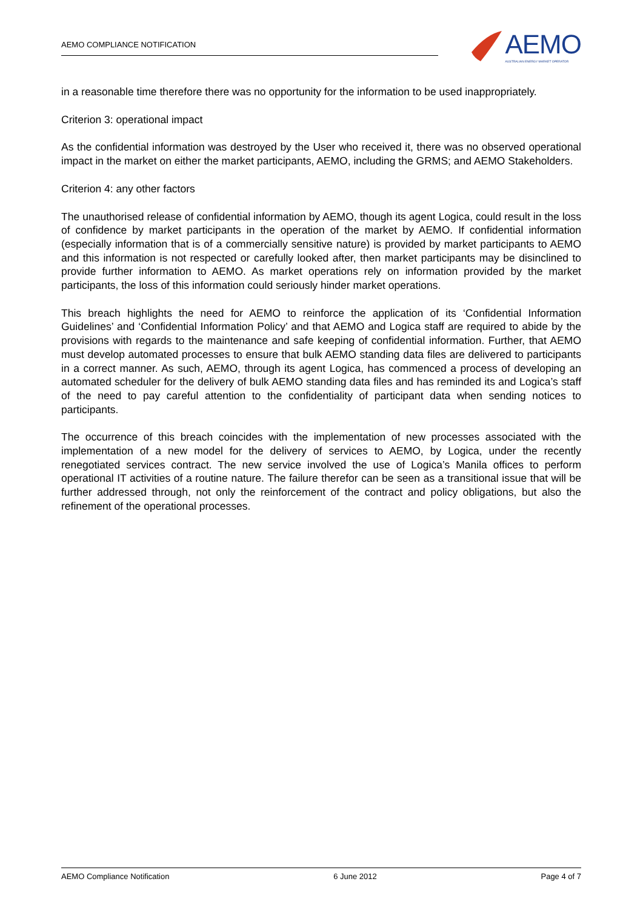AEMO COMPLIANCE NOTIFICATION
AEMO
AUSTRALIAN ENERGY MARKET OPERATOR
in a reasonable time therefore there was no opportunity for the information to be used inappropriately.
Criterion 3: operational impact
As the confidential information was destroyed by the User who received it, there was no observed operational impact in the market on either the market participants, AEMO, including the GRMS; and AEMO Stakeholders.
Criterion 4: any other factors
The unauthorised release of confidential information by AEMO, though its agent Logica, could result in the loss of confidence by market participants in the operation of the market by AEMO. If confidential information (especially information that is of a commercially sensitive nature) is provided by market participants to AEMO and this information is not respected or carefully looked after, then market participants may be disinclined to provide further information to AEMO. As market operations rely on information provided by the market participants, the loss of this information could seriously hinder market operations.
This breach highlights the need for AEMO to reinforce the application of its ‘Confidential Information Guidelines’ and ‘Confidential Information Policy’ and that AEMO and Logica staff are required to abide by the provisions with regards to the maintenance and safe keeping of confidential information. Further, that AEMO must develop automated processes to ensure that bulk AEMO standing data files are delivered to participants in a correct manner. As such, AEMO, through its agent Logica, has commenced a process of developing an automated scheduler for the delivery of bulk AEMO standing data files and has reminded its and Logica’s staff of the need to pay careful attention to the confidentiality of participant data when sending notices to participants.
The occurrence of this breach coincides with the implementation of new processes associated with the implementation of a new model for the delivery of services to AEMO, by Logica, under the recently renegotiated services contract. The new service involved the use of Logica’s Manila offices to perform operational IT activities of a routine nature. The failure therefor can be seen as a transitional issue that will be further addressed through, not only the reinforcement of the contract and policy obligations, but also the refinement of the operational processes.
AEMO Compliance Notification 6 June 2012 Page 4 of 7